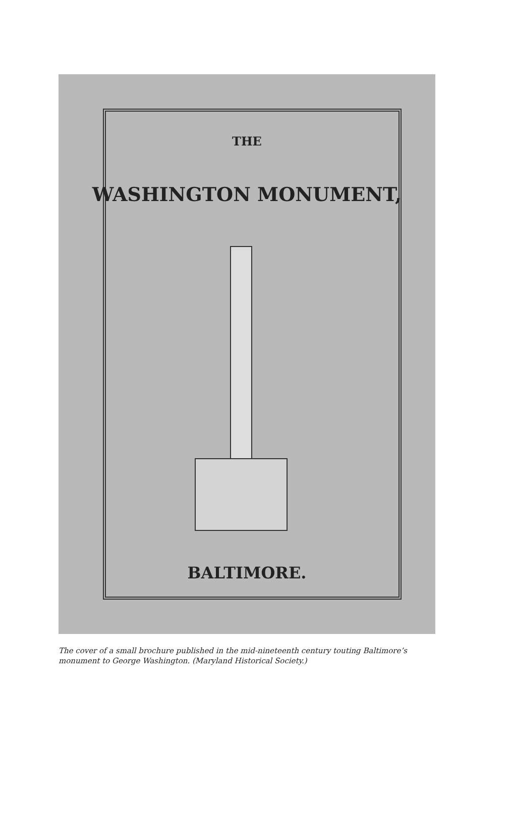THE
WASHINGTON MONUMENT,
BALTIMORE.
The cover of a small brochure published in the mid-nineteenth century touting Baltimore’s monument to George Washington. (Maryland Historical Society.)